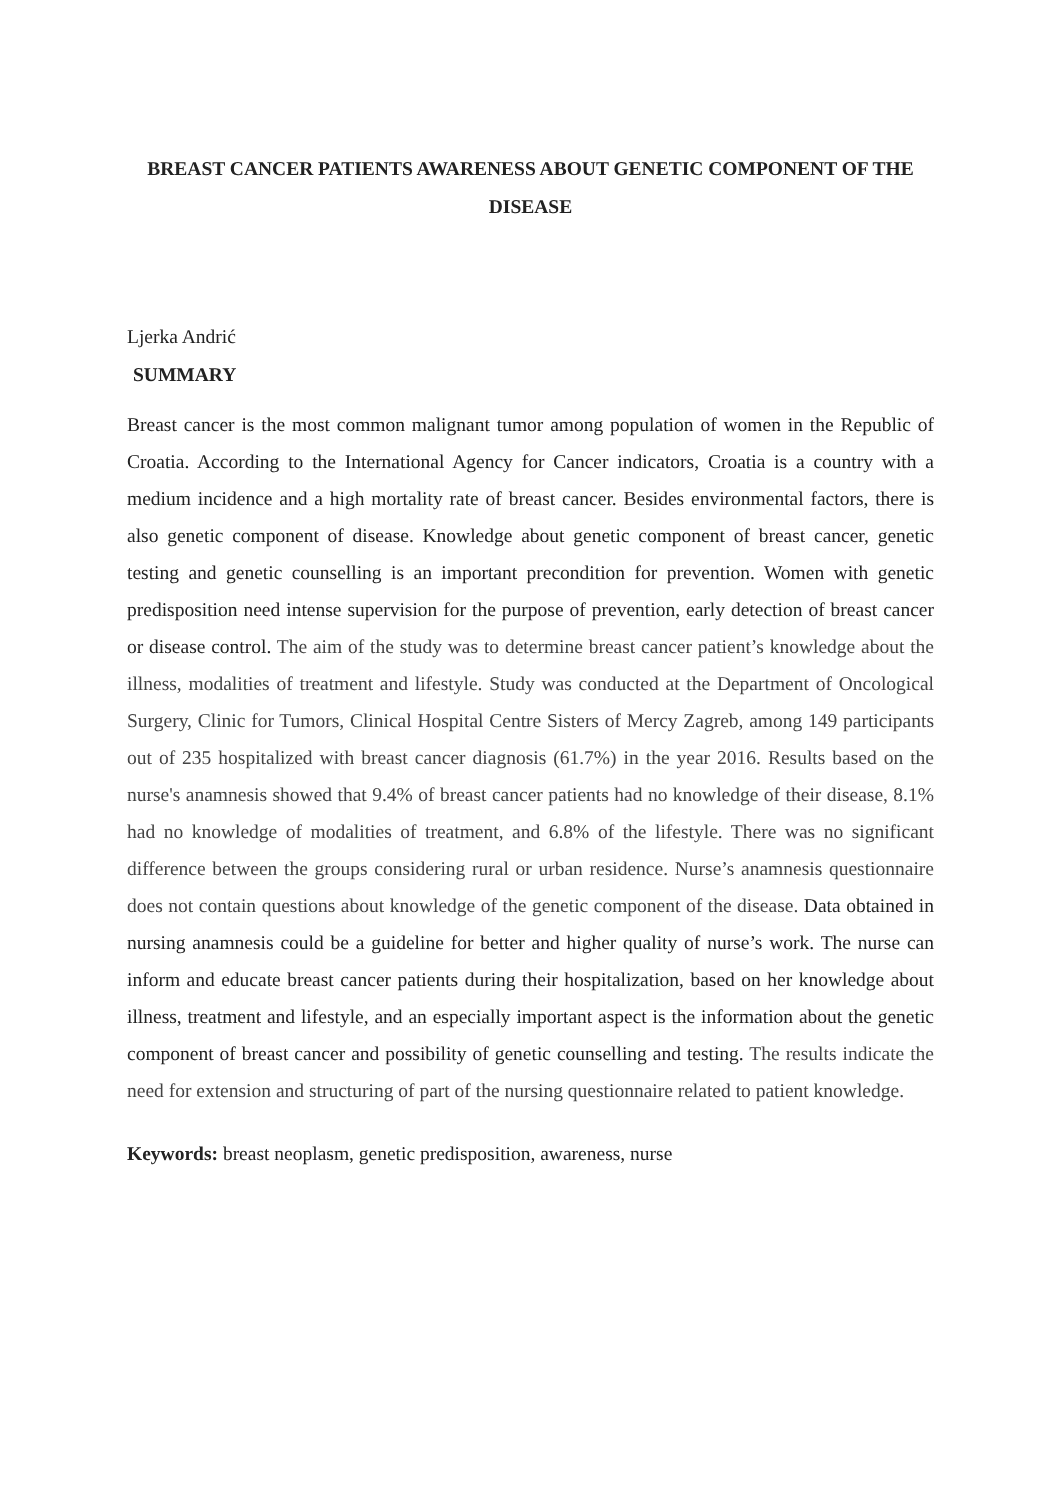BREAST CANCER PATIENTS AWARENESS ABOUT GENETIC COMPONENT OF THE DISEASE
Ljerka Andrić
SUMMARY
Breast cancer is the most common malignant tumor among population of women in the Republic of Croatia. According to the International Agency for Cancer indicators, Croatia is a country with a medium incidence and a high mortality rate of breast cancer. Besides environmental factors, there is also genetic component of disease. Knowledge about genetic component of breast cancer, genetic testing and genetic counselling is an important precondition for prevention. Women with genetic predisposition need intense supervision for the purpose of prevention, early detection of breast cancer or disease control. The aim of the study was to determine breast cancer patient’s knowledge about the illness, modalities of treatment and lifestyle. Study was conducted at the Department of Oncological Surgery, Clinic for Tumors, Clinical Hospital Centre Sisters of Mercy Zagreb, among 149 participants out of 235 hospitalized with breast cancer diagnosis (61.7%) in the year 2016. Results based on the nurse's anamnesis showed that 9.4% of breast cancer patients had no knowledge of their disease, 8.1% had no knowledge of modalities of treatment, and 6.8% of the lifestyle. There was no significant difference between the groups considering rural or urban residence. Nurse’s anamnesis questionnaire does not contain questions about knowledge of the genetic component of the disease. Data obtained in nursing anamnesis could be a guideline for better and higher quality of nurse’s work. The nurse can inform and educate breast cancer patients during their hospitalization, based on her knowledge about illness, treatment and lifestyle, and an especially important aspect is the information about the genetic component of breast cancer and possibility of genetic counselling and testing. The results indicate the need for extension and structuring of part of the nursing questionnaire related to patient knowledge.
Keywords: breast neoplasm, genetic predisposition, awareness, nurse